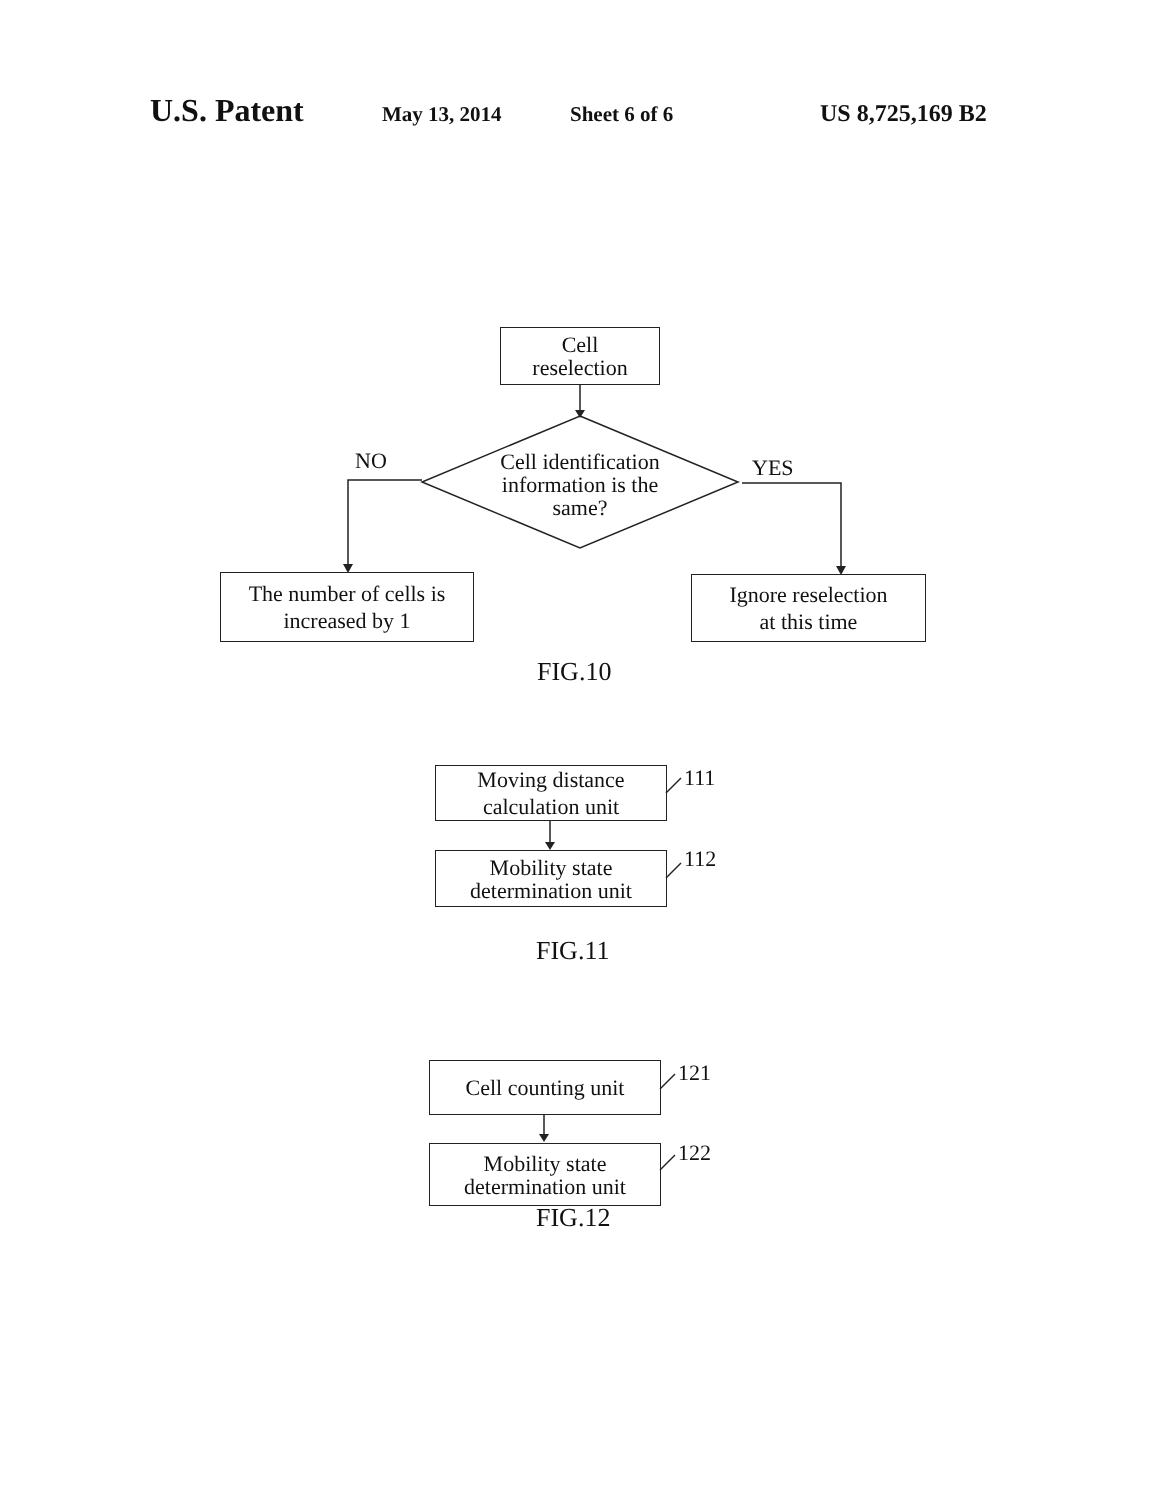U.S. Patent May 13, 2014 Sheet 6 of 6 US 8,725,169 B2
Cell
reselection
Cell identification information is the same?
NO YES
The number of cells is
increased by 1
Ignore reselection
at this time
FIG.10
Moving distance
calculation unit
111
Mobility state
determination unit
112
FIG.11
Cell counting unit
121
Mobility state
determination unit
122
FIG.12